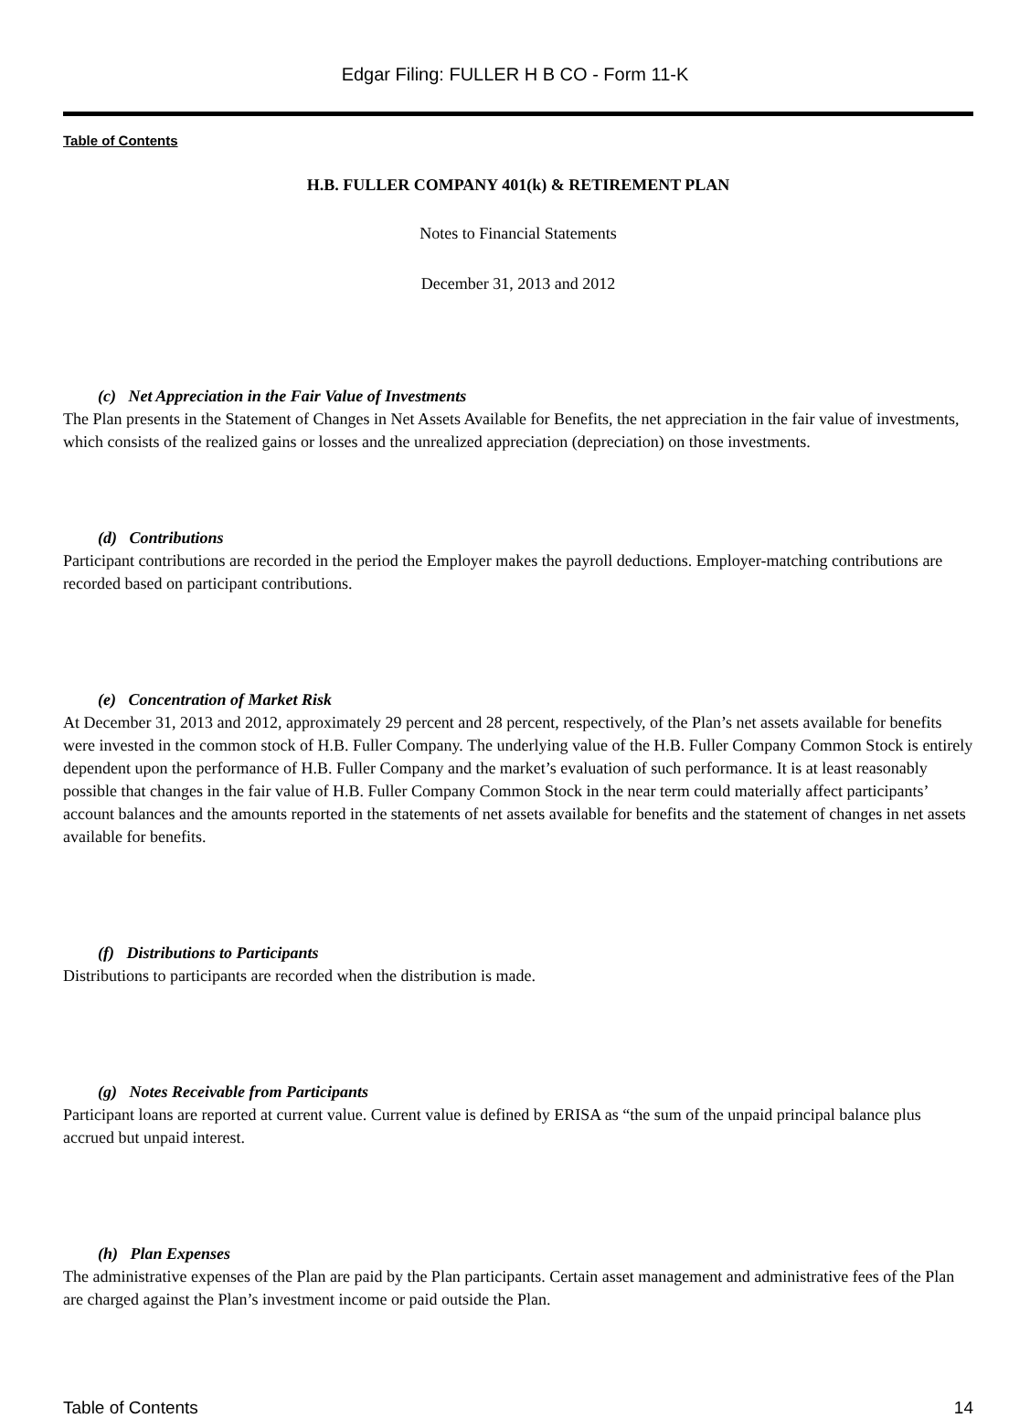Edgar Filing: FULLER H B CO - Form 11-K
Table of Contents
H.B. FULLER COMPANY 401(k) & RETIREMENT PLAN
Notes to Financial Statements
December 31, 2013 and 2012
(c) Net Appreciation in the Fair Value of Investments
The Plan presents in the Statement of Changes in Net Assets Available for Benefits, the net appreciation in the fair value of investments, which consists of the realized gains or losses and the unrealized appreciation (depreciation) on those investments.
(d) Contributions
Participant contributions are recorded in the period the Employer makes the payroll deductions. Employer-matching contributions are recorded based on participant contributions.
(e) Concentration of Market Risk
At December 31, 2013 and 2012, approximately 29 percent and 28 percent, respectively, of the Plan’s net assets available for benefits were invested in the common stock of H.B. Fuller Company. The underlying value of the H.B. Fuller Company Common Stock is entirely dependent upon the performance of H.B. Fuller Company and the market’s evaluation of such performance. It is at least reasonably possible that changes in the fair value of H.B. Fuller Company Common Stock in the near term could materially affect participants’ account balances and the amounts reported in the statements of net assets available for benefits and the statement of changes in net assets available for benefits.
(f) Distributions to Participants
Distributions to participants are recorded when the distribution is made.
(g) Notes Receivable from Participants
Participant loans are reported at current value. Current value is defined by ERISA as “the sum of the unpaid principal balance plus accrued but unpaid interest.
(h) Plan Expenses
The administrative expenses of the Plan are paid by the Plan participants. Certain asset management and administrative fees of the Plan are charged against the Plan’s investment income or paid outside the Plan.
Table of Contents 14